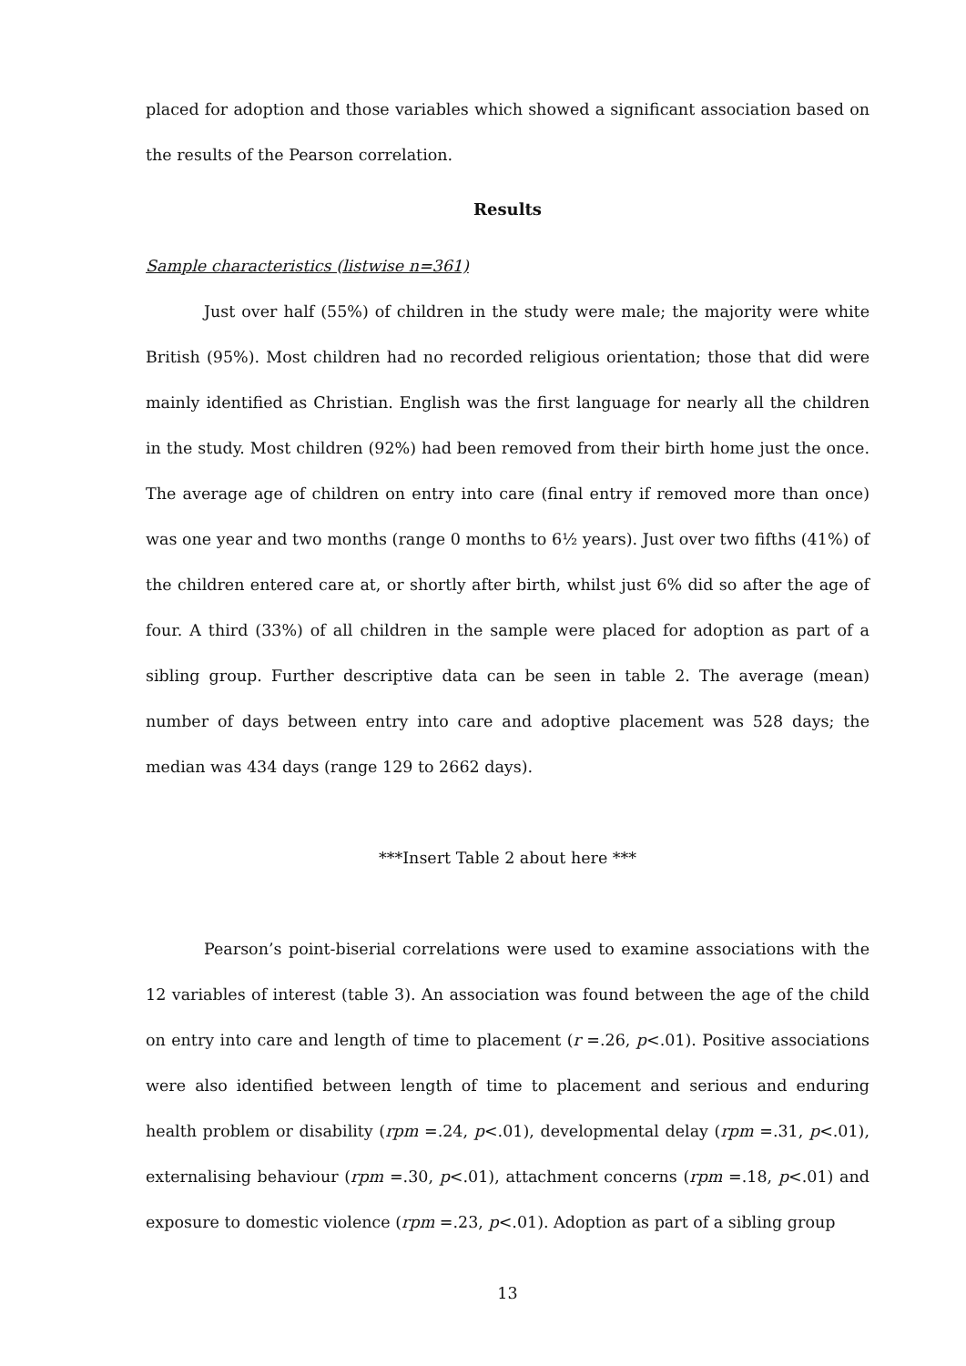placed for adoption and those variables which showed a significant association based on the results of the Pearson correlation.
Results
Sample characteristics (listwise n=361)
Just over half (55%) of children in the study were male; the majority were white British (95%). Most children had no recorded religious orientation; those that did were mainly identified as Christian. English was the first language for nearly all the children in the study. Most children (92%) had been removed from their birth home just the once. The average age of children on entry into care (final entry if removed more than once) was one year and two months (range 0 months to 6½ years). Just over two fifths (41%) of the children entered care at, or shortly after birth, whilst just 6% did so after the age of four. A third (33%) of all children in the sample were placed for adoption as part of a sibling group. Further descriptive data can be seen in table 2. The average (mean) number of days between entry into care and adoptive placement was 528 days; the median was 434 days (range 129 to 2662 days).
***Insert Table 2 about here ***
Pearson’s point-biserial correlations were used to examine associations with the 12 variables of interest (table 3). An association was found between the age of the child on entry into care and length of time to placement (r =.26, p<.01). Positive associations were also identified between length of time to placement and serious and enduring health problem or disability (rpm =.24, p<.01), developmental delay (rpm =.31, p<.01), externalising behaviour (rpm =.30, p<.01), attachment concerns (rpm =.18, p<.01) and exposure to domestic violence (rpm =.23, p<.01). Adoption as part of a sibling group
13